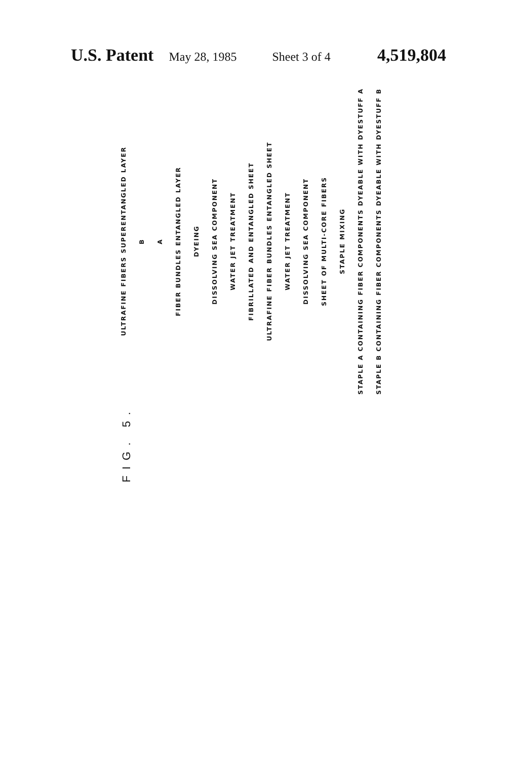U.S. Patent May 28, 1985 Sheet 3 of 4 4,519,804
ULTRAFINE FIBERS SUPERENTANGLED LAYER B A FIBER BUNDLES ENTANGLED LAYER DYEING DISSOLVING SEA COMPONENT WATER JET TREATMENT FIBRILLATED AND ENTANGLED SHEET ULTRAFINE FIBER BUNDLES ENTANGLED SHEET WATER JET TREATMENT DISSOLVING SEA COMPONENT SHEET OF MULTI-CORE FIBERS STAPLE MIXING STAPLE A CONTAINING FIBER COMPONENTS DYEABLE WITH DYESTUFF A STAPLE B CONTAINING FIBER COMPONENTS DYEABLE WITH DYESTUFF B FIG. 5.